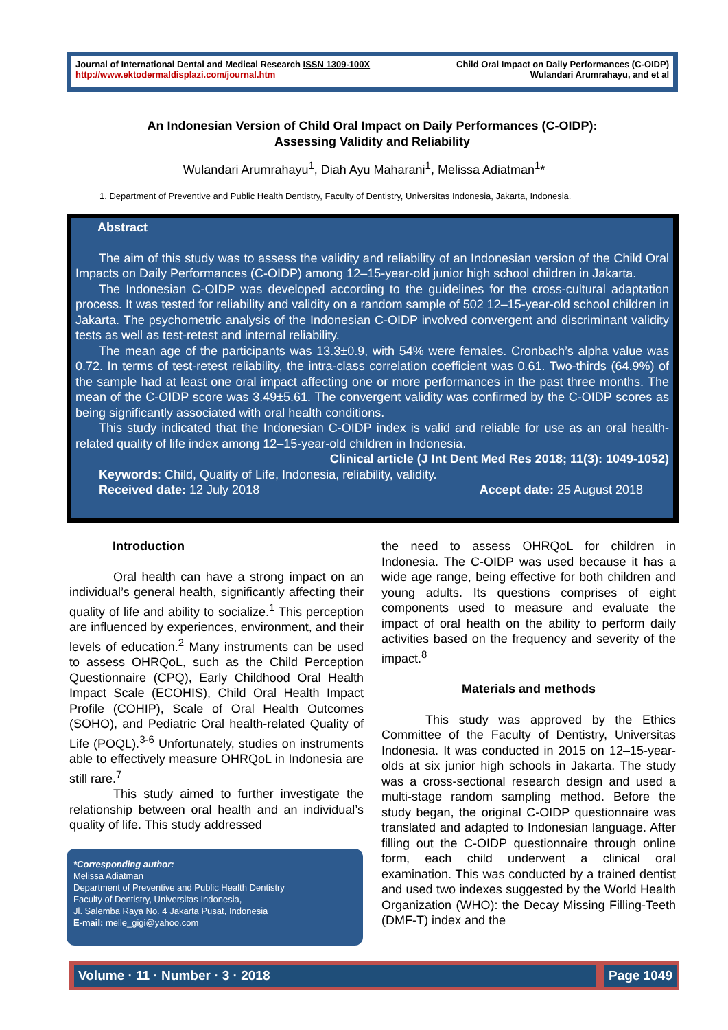Journal of International Dental and Medical Research ISSN 1309-100X
http://www.ektodermaldisplazi.com/journal.htm
Child Oral Impact on Daily Performances (C-OIDP)
Wulandari Arumrahayu, and et al
An Indonesian Version of Child Oral Impact on Daily Performances (C-OIDP):
Assessing Validity and Reliability
Wulandari Arumrahayu<sup>1</sup>, Diah Ayu Maharani<sup>1</sup>, Melissa Adiatman<sup>1</sup>*
1. Department of Preventive and Public Health Dentistry, Faculty of Dentistry, Universitas Indonesia, Jakarta, Indonesia.
Abstract
The aim of this study was to assess the validity and reliability of an Indonesian version of the Child Oral Impacts on Daily Performances (C-OIDP) among 12–15-year-old junior high school children in Jakarta.
The Indonesian C-OIDP was developed according to the guidelines for the cross-cultural adaptation process. It was tested for reliability and validity on a random sample of 502 12–15-year-old school children in Jakarta. The psychometric analysis of the Indonesian C-OIDP involved convergent and discriminant validity tests as well as test-retest and internal reliability.
The mean age of the participants was 13.3±0.9, with 54% were females. Cronbach’s alpha value was 0.72. In terms of test-retest reliability, the intra-class correlation coefficient was 0.61. Two-thirds (64.9%) of the sample had at least one oral impact affecting one or more performances in the past three months. The mean of the C-OIDP score was 3.49±5.61. The convergent validity was confirmed by the C-OIDP scores as being significantly associated with oral health conditions.
This study indicated that the Indonesian C-OIDP index is valid and reliable for use as an oral health-related quality of life index among 12–15-year-old children in Indonesia.
Clinical article (J Int Dent Med Res 2018; 11(3): 1049-1052)
Keywords: Child, Quality of Life, Indonesia, reliability, validity.
Received date: 12 July 2018 Accept date: 25 August 2018
Introduction
Oral health can have a strong impact on an individual’s general health, significantly affecting their quality of life and ability to socialize.<sup>1</sup> This perception are influenced by experiences, environment, and their levels of education.<sup>2</sup> Many instruments can be used to assess OHRQoL, such as the Child Perception Questionnaire (CPQ), Early Childhood Oral Health Impact Scale (ECOHIS), Child Oral Health Impact Profile (COHIP), Scale of Oral Health Outcomes (SOHO), and Pediatric Oral health-related Quality of Life (POQL).<sup>3-6</sup> Unfortunately, studies on instruments able to effectively measure OHRQoL in Indonesia are still rare.<sup>7</sup>
This study aimed to further investigate the relationship between oral health and an individual’s quality of life. This study addressed
*Corresponding author:
Melissa Adiatman
Department of Preventive and Public Health Dentistry
Faculty of Dentistry, Universitas Indonesia,
Jl. Salemba Raya No. 4 Jakarta Pusat, Indonesia
E-mail: melle_gigi@yahoo.com
the need to assess OHRQoL for children in Indonesia. The C-OIDP was used because it has a wide age range, being effective for both children and young adults. Its questions comprises of eight components used to measure and evaluate the impact of oral health on the ability to perform daily activities based on the frequency and severity of the impact.<sup>8</sup>
Materials and methods
This study was approved by the Ethics Committee of the Faculty of Dentistry, Universitas Indonesia. It was conducted in 2015 on 12–15-year-olds at six junior high schools in Jakarta. The study was a cross-sectional research design and used a multi-stage random sampling method. Before the study began, the original C-OIDP questionnaire was translated and adapted to Indonesian language. After filling out the C-OIDP questionnaire through online form, each child underwent a clinical oral examination. This was conducted by a trained dentist and used two indexes suggested by the World Health Organization (WHO): the Decay Missing Filling-Teeth (DMF-T) index and the
Volume · 11 · Number · 3 · 2018 Page 1049